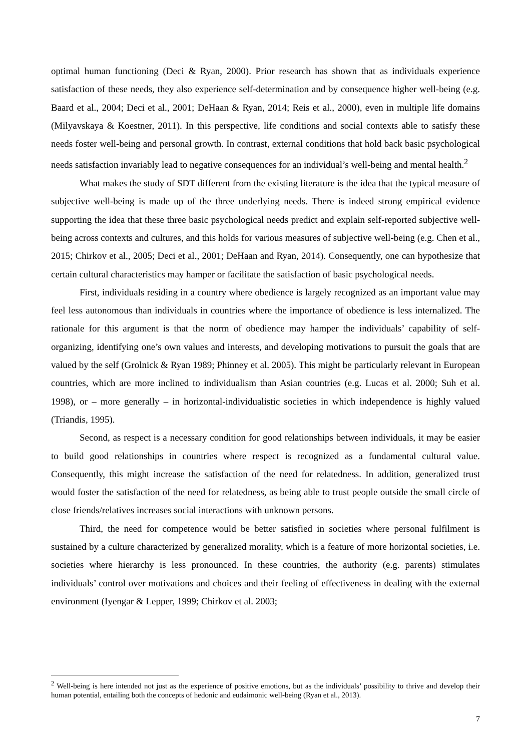optimal human functioning (Deci & Ryan, 2000). Prior research has shown that as individuals experience satisfaction of these needs, they also experience self-determination and by consequence higher well-being (e.g. Baard et al., 2004; Deci et al., 2001; DeHaan & Ryan, 2014; Reis et al., 2000), even in multiple life domains (Milyavskaya & Koestner, 2011). In this perspective, life conditions and social contexts able to satisfy these needs foster well-being and personal growth. In contrast, external conditions that hold back basic psychological needs satisfaction invariably lead to negative consequences for an individual’s well-being and mental health.<sup>2</sup>
What makes the study of SDT different from the existing literature is the idea that the typical measure of subjective well-being is made up of the three underlying needs. There is indeed strong empirical evidence supporting the idea that these three basic psychological needs predict and explain self-reported subjective well-being across contexts and cultures, and this holds for various measures of subjective well-being (e.g. Chen et al., 2015; Chirkov et al., 2005; Deci et al., 2001; DeHaan and Ryan, 2014). Consequently, one can hypothesize that certain cultural characteristics may hamper or facilitate the satisfaction of basic psychological needs.
First, individuals residing in a country where obedience is largely recognized as an important value may feel less autonomous than individuals in countries where the importance of obedience is less internalized. The rationale for this argument is that the norm of obedience may hamper the individuals’ capability of self-organizing, identifying one’s own values and interests, and developing motivations to pursuit the goals that are valued by the self (Grolnick & Ryan 1989; Phinney et al. 2005). This might be particularly relevant in European countries, which are more inclined to individualism than Asian countries (e.g. Lucas et al. 2000; Suh et al. 1998), or – more generally – in horizontal-individualistic societies in which independence is highly valued (Triandis, 1995).
Second, as respect is a necessary condition for good relationships between individuals, it may be easier to build good relationships in countries where respect is recognized as a fundamental cultural value. Consequently, this might increase the satisfaction of the need for relatedness. In addition, generalized trust would foster the satisfaction of the need for relatedness, as being able to trust people outside the small circle of close friends/relatives increases social interactions with unknown persons.
Third, the need for competence would be better satisfied in societies where personal fulfilment is sustained by a culture characterized by generalized morality, which is a feature of more horizontal societies, i.e. societies where hierarchy is less pronounced. In these countries, the authority (e.g. parents) stimulates individuals’ control over motivations and choices and their feeling of effectiveness in dealing with the external environment (Iyengar & Lepper, 1999; Chirkov et al. 2003;
<sup>2</sup> Well-being is here intended not just as the experience of positive emotions, but as the individuals’ possibility to thrive and develop their human potential, entailing both the concepts of hedonic and eudaimonic well-being (Ryan et al., 2013).
7